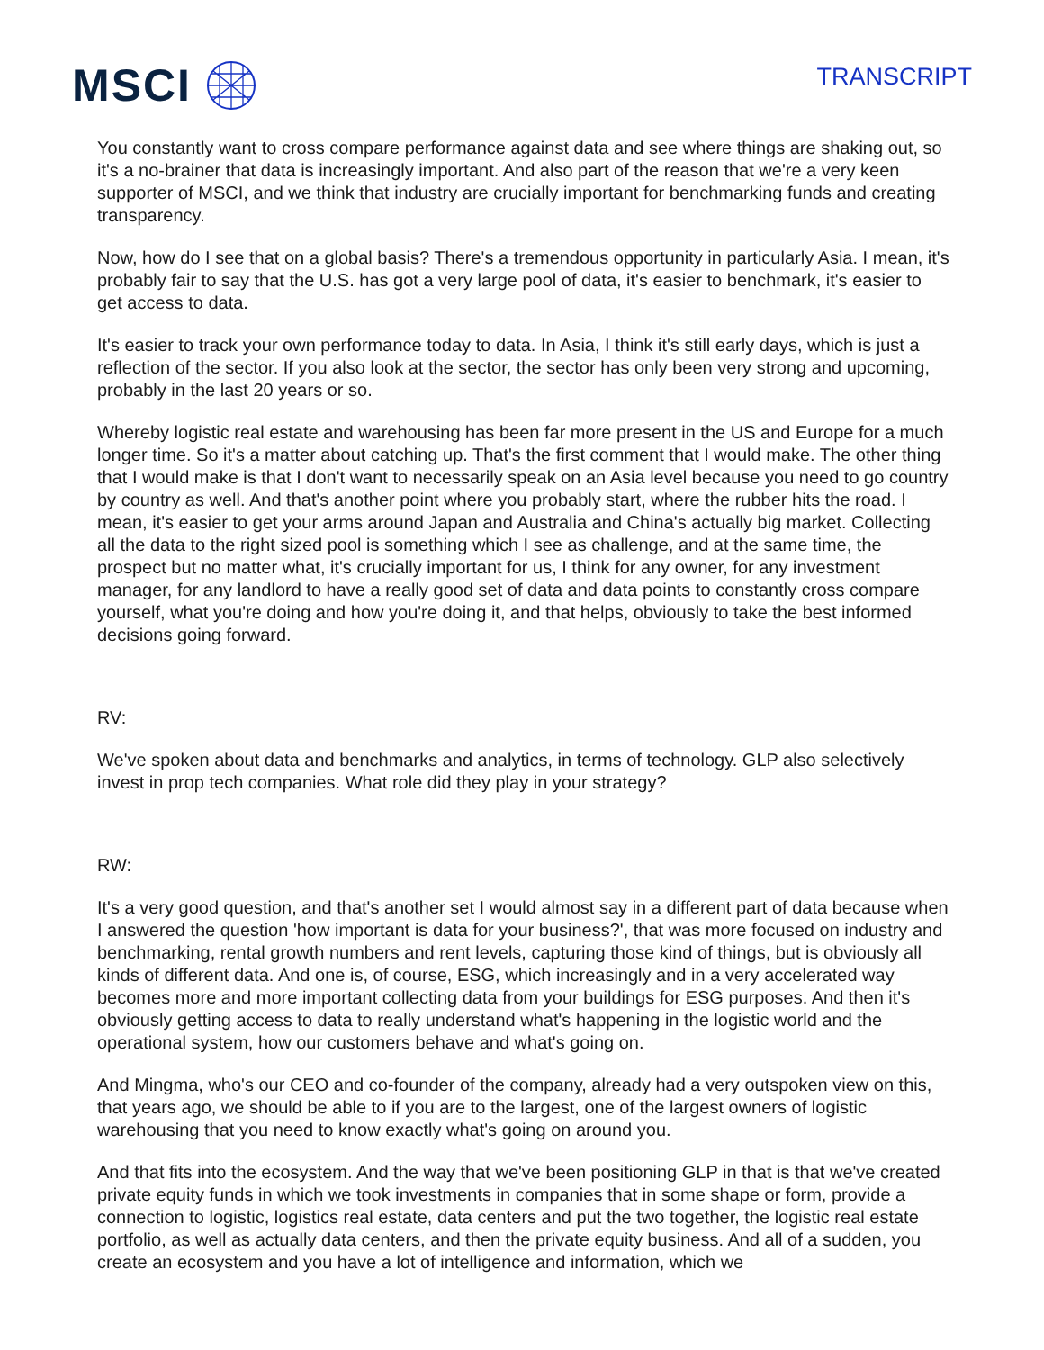MSCI
TRANSCRIPT
You constantly want to cross compare performance against data and see where things are shaking out, so it's a no-brainer that data is increasingly important. And also part of the reason that we're a very keen supporter of MSCI, and we think that industry are crucially important for benchmarking funds and creating transparency.
Now, how do I see that on a global basis? There's a tremendous opportunity in particularly Asia. I mean, it's probably fair to say that the U.S. has got a very large pool of data, it's easier to benchmark, it's easier to get access to data.
It's easier to track your own performance today to data. In Asia, I think it's still early days, which is just a reflection of the sector. If you also look at the sector, the sector has only been very strong and upcoming, probably in the last 20 years or so.
Whereby logistic real estate and warehousing has been far more present in the US and Europe for a much longer time. So it's a matter about catching up. That's the first comment that I would make. The other thing that I would make is that I don't want to necessarily speak on an Asia level because you need to go country by country as well. And that's another point where you probably start, where the rubber hits the road. I mean, it's easier to get your arms around Japan and Australia and China's actually big market. Collecting all the data to the right sized pool is something which I see as challenge, and at the same time, the prospect but no matter what, it's crucially important for us, I think for any owner, for any investment manager, for any landlord to have a really good set of data and data points to constantly cross compare yourself, what you're doing and how you're doing it, and that helps, obviously to take the best informed decisions going forward.
RV:
We've spoken about data and benchmarks and analytics, in terms of technology. GLP also selectively invest in prop tech companies. What role did they play in your strategy?
RW:
It's a very good question, and that's another set I would almost say in a different part of data because when I answered the question 'how important is data for your business?', that was more focused on industry and benchmarking, rental growth numbers and rent levels, capturing those kind of things, but is obviously all kinds of different data. And one is, of course, ESG, which increasingly and in a very accelerated way becomes more and more important collecting data from your buildings for ESG purposes. And then it's obviously getting access to data to really understand what's happening in the logistic world and the operational system, how our customers behave and what's going on.
And Mingma, who's our CEO and co-founder of the company, already had a very outspoken view on this, that years ago, we should be able to if you are to the largest, one of the largest owners of logistic warehousing that you need to know exactly what's going on around you.
And that fits into the ecosystem. And the way that we've been positioning GLP in that is that we've created private equity funds in which we took investments in companies that in some shape or form, provide a connection to logistic, logistics real estate, data centers and put the two together, the logistic real estate portfolio, as well as actually data centers, and then the private equity business. And all of a sudden, you create an ecosystem and you have a lot of intelligence and information, which we